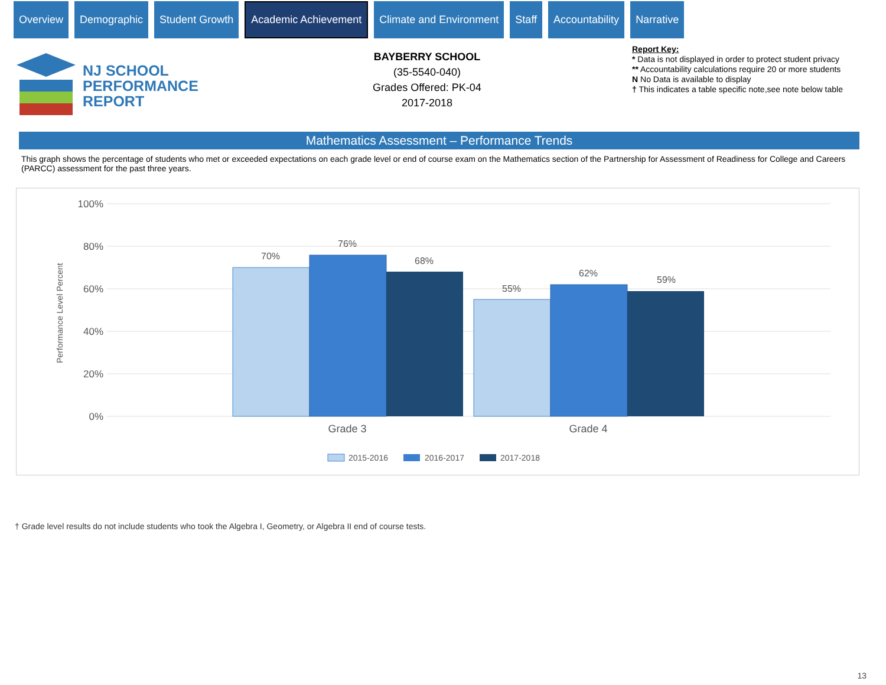Overview Demographic Student Growth
Academic Achievement
Climate and Environment Staff Accountability Narrative
NJ SCHOOL
PERFORMANCE
REPORT
BAYBERRY SCHOOL
(35-5540-040)
Grades Offered: PK-04
2017-2018
Report Key:
* Data is not displayed in order to protect student privacy
** Accountability calculations require 20 or more students
N No Data is available to display
† This indicates a table specific note,see note below table
Mathematics Assessment – Performance Trends
This graph shows the percentage of students who met or exceeded expectations on each grade level or end of course exam on the Mathematics section of the Partnership for Assessment of Readiness for College and Careers (PARCC) assessment for the past three years.
100%
80%
60%
40%
20%
0%
Performance Level Percent
70%
76%
68%
55%
62%
59%
Grade 3
Grade 4
2015-2016
2016-2017
2017-2018
† Grade level results do not include students who took the Algebra I, Geometry, or Algebra II end of course tests.
13